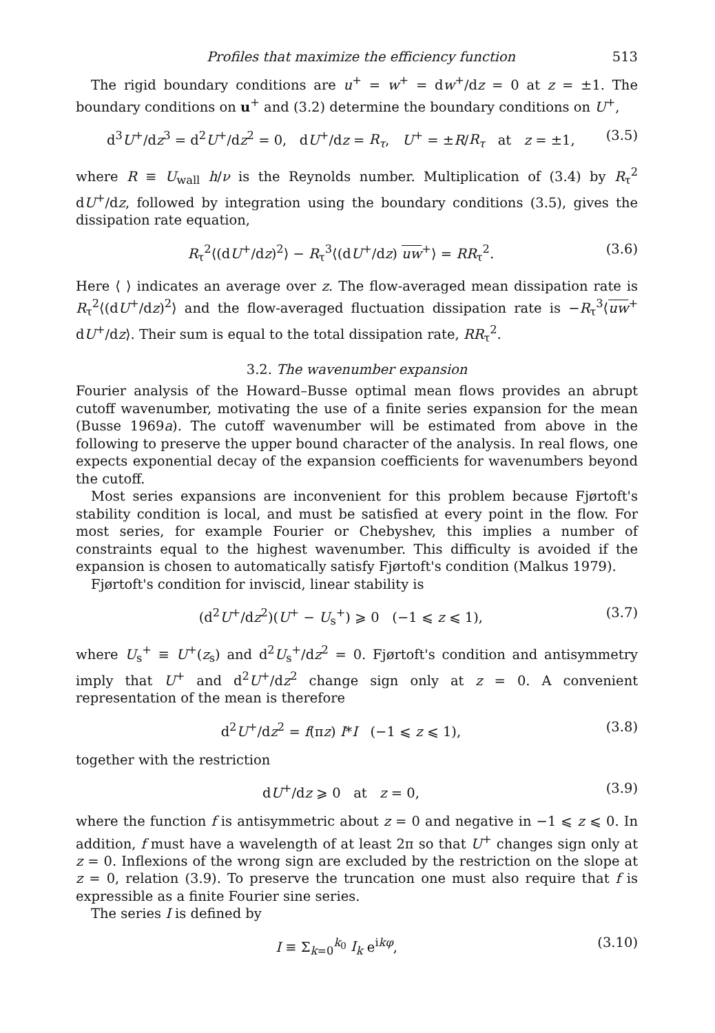Profiles that maximize the efficiency function 513
The rigid boundary conditions are u<sup>+</sup> = w<sup>+</sup> = dw<sup>+</sup>/dz = 0 at z = ±1. The boundary conditions on u<sup>+</sup> and (3.2) determine the boundary conditions on U<sup>+</sup>,
d<sup>3</sup>U<sup>+</sup>/dz<sup>3</sup> = d<sup>2</sup>U<sup>+</sup>/dz<sup>2</sup> = 0, dU<sup>+</sup>/dz = R<sub>τ</sub>, U<sup>+</sup> = ±R/R<sub>τ</sub> at z = ±1, (3.5)
where R ≡ U<sub>wall</sub> h/ν is the Reynolds number. Multiplication of (3.4) by R<sub>τ</sub><sup>2</sup> dU<sup>+</sup>/dz, followed by integration using the boundary conditions (3.5), gives the dissipation rate equation,
R<sub>τ</sub><sup>2</sup>⟨(dU<sup>+</sup>/dz)<sup>2</sup>⟩ − R<sub>τ</sub><sup>3</sup>⟨(dU<sup>+</sup>/dz) uw<sup>+</sup>⟩ = RR<sub>τ</sub><sup>2</sup>. (3.6)
Here ⟨ ⟩ indicates an average over z. The flow-averaged mean dissipation rate is R<sub>τ</sub><sup>2</sup>⟨(dU<sup>+</sup>/dz)<sup>2</sup>⟩ and the flow-averaged fluctuation dissipation rate is −R<sub>τ</sub><sup>3</sup>⟨uw<sup>+</sup> dU<sup>+</sup>/dz⟩. Their sum is equal to the total dissipation rate, RR<sub>τ</sub><sup>2</sup>.
3.2. The wavenumber expansion
Fourier analysis of the Howard–Busse optimal mean flows provides an abrupt cutoff wavenumber, motivating the use of a finite series expansion for the mean (Busse 1969a). The cutoff wavenumber will be estimated from above in the following to preserve the upper bound character of the analysis. In real flows, one expects exponential decay of the expansion coefficients for wavenumbers beyond the cutoff.
Most series expansions are inconvenient for this problem because Fjørtoft's stability condition is local, and must be satisfied at every point in the flow. For most series, for example Fourier or Chebyshev, this implies a number of constraints equal to the highest wavenumber. This difficulty is avoided if the expansion is chosen to automatically satisfy Fjørtoft's condition (Malkus 1979).
Fjørtoft's condition for inviscid, linear stability is
(d<sup>2</sup>U<sup>+</sup>/dz<sup>2</sup>)(U<sup>+</sup> − U<sub>s</sub><sup>+</sup>) ⩾ 0 (−1 ⩽ z ⩽ 1), (3.7)
where U<sub>s</sub><sup>+</sup> ≡ U<sup>+</sup>(z<sub>s</sub>) and d<sup>2</sup>U<sub>s</sub><sup>+</sup>/dz<sup>2</sup> = 0. Fjørtoft's condition and antisymmetry imply that U<sup>+</sup> and d<sup>2</sup>U<sup>+</sup>/dz<sup>2</sup> change sign only at z = 0. A convenient representation of the mean is therefore
d<sup>2</sup>U<sup>+</sup>/dz<sup>2</sup> = f(πz) I*I (−1 ⩽ z ⩽ 1), (3.8)
together with the restriction
dU<sup>+</sup>/dz ⩾ 0 at z = 0, (3.9)
where the function f is antisymmetric about z = 0 and negative in −1 ⩽ z ⩽ 0. In addition, f must have a wavelength of at least 2π so that U<sup>+</sup> changes sign only at z = 0. Inflexions of the wrong sign are excluded by the restriction on the slope at z = 0, relation (3.9). To preserve the truncation one must also require that f is expressible as a finite Fourier sine series.
The series I is defined by
I ≡ Σ<sub>k=0</sub><sup>k<sub>0</sub></sup> I<sub>k</sub> e<sup>ikφ</sup>, (3.10)